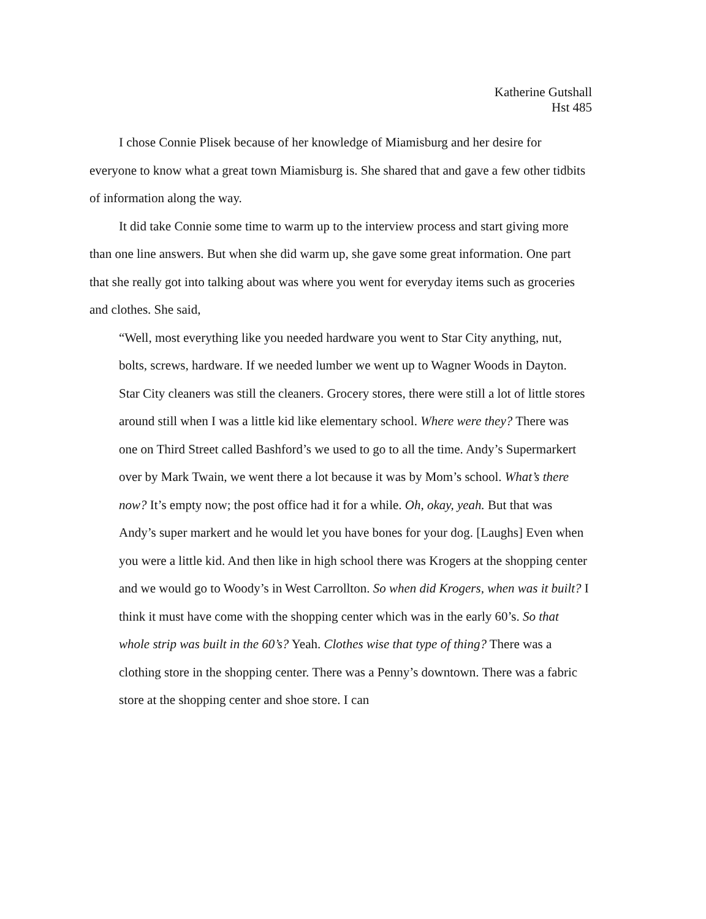Katherine Gutshall
Hst 485
I chose Connie Plisek because of her knowledge of Miamisburg and her desire for everyone to know what a great town Miamisburg is. She shared that and gave a few other tidbits of information along the way.
It did take Connie some time to warm up to the interview process and start giving more than one line answers. But when she did warm up, she gave some great information. One part that she really got into talking about was where you went for everyday items such as groceries and clothes. She said,
“Well, most everything like you needed hardware you went to Star City anything, nut, bolts, screws, hardware. If we needed lumber we went up to Wagner Woods in Dayton. Star City cleaners was still the cleaners. Grocery stores, there were still a lot of little stores around still when I was a little kid like elementary school. Where were they? There was one on Third Street called Bashford’s we used to go to all the time. Andy’s Supermarkert over by Mark Twain, we went there a lot because it was by Mom’s school. What’s there now? It’s empty now; the post office had it for a while. Oh, okay, yeah. But that was Andy’s super markert and he would let you have bones for your dog. [Laughs] Even when you were a little kid. And then like in high school there was Krogers at the shopping center and we would go to Woody’s in West Carrollton. So when did Krogers, when was it built? I think it must have come with the shopping center which was in the early 60’s. So that whole strip was built in the 60’s? Yeah. Clothes wise that type of thing? There was a clothing store in the shopping center. There was a Penny’s downtown. There was a fabric store at the shopping center and shoe store. I can